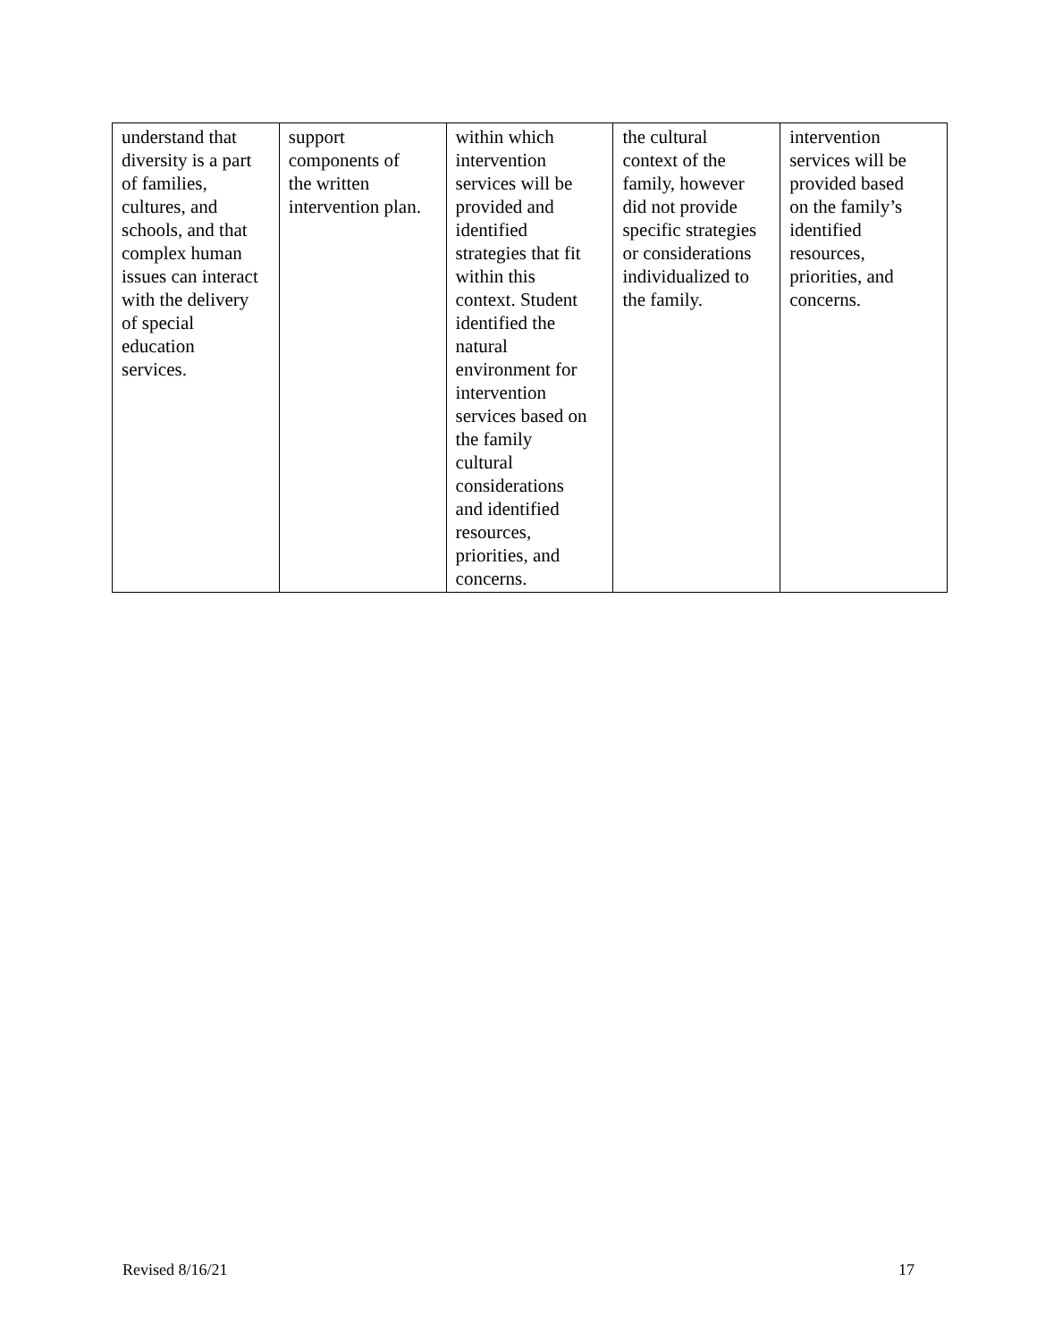| understand that diversity is a part of families, cultures, and schools, and that complex human issues can interact with the delivery of special education services. | support components of the written intervention plan. | within which intervention services will be provided and identified strategies that fit within this context. Student identified the natural environment for intervention services based on the family cultural considerations and identified resources, priorities, and concerns. | the cultural context of the family, however did not provide specific strategies or considerations individualized to the family. | intervention services will be provided based on the family’s identified resources, priorities, and concerns. |
Revised 8/16/21 17